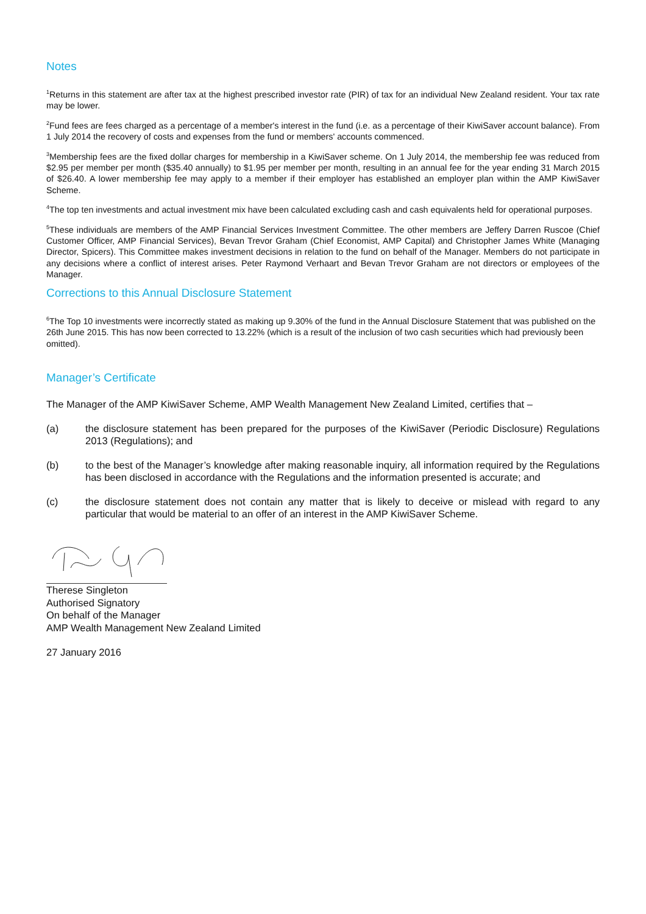Notes
<sup>1</sup> Returns in this statement are after tax at the highest prescribed investor rate (PIR) of tax for an individual New Zealand resident. Your tax rate may be lower.
<sup>2</sup> Fund fees are fees charged as a percentage of a member's interest in the fund (i.e. as a percentage of their KiwiSaver account balance). From 1 July 2014 the recovery of costs and expenses from the fund or members' accounts commenced.
<sup>3</sup> Membership fees are the fixed dollar charges for membership in a KiwiSaver scheme. On 1 July 2014, the membership fee was reduced from $2.95 per member per month ($35.40 annually) to $1.95 per member per month, resulting in an annual fee for the year ending 31 March 2015 of $26.40. A lower membership fee may apply to a member if their employer has established an employer plan within the AMP KiwiSaver Scheme.
<sup>4</sup> The top ten investments and actual investment mix have been calculated excluding cash and cash equivalents held for operational purposes.
<sup>5</sup> These individuals are members of the AMP Financial Services Investment Committee. The other members are Jeffery Darren Ruscoe (Chief Customer Officer, AMP Financial Services), Bevan Trevor Graham (Chief Economist, AMP Capital) and Christopher James White (Managing Director, Spicers). This Committee makes investment decisions in relation to the fund on behalf of the Manager. Members do not participate in any decisions where a conflict of interest arises. Peter Raymond Verhaart and Bevan Trevor Graham are not directors or employees of the Manager.
Corrections to this Annual Disclosure Statement
<sup>6</sup> The Top 10 investments were incorrectly stated as making up 9.30% of the fund in the Annual Disclosure Statement that was published on the 26th June 2015. This has now been corrected to 13.22% (which is a result of the inclusion of two cash securities which had previously been omitted).
Manager’s Certificate
The Manager of the AMP KiwiSaver Scheme, AMP Wealth Management New Zealand Limited, certifies that –
(a) the disclosure statement has been prepared for the purposes of the KiwiSaver (Periodic Disclosure) Regulations 2013 (Regulations); and
(b) to the best of the Manager’s knowledge after making reasonable inquiry, all information required by the Regulations has been disclosed in accordance with the Regulations and the information presented is accurate; and
(c) the disclosure statement does not contain any matter that is likely to deceive or mislead with regard to any particular that would be material to an offer of an interest in the AMP KiwiSaver Scheme.
Therese Singleton
Authorised Signatory
On behalf of the Manager
AMP Wealth Management New Zealand Limited
27 January 2016